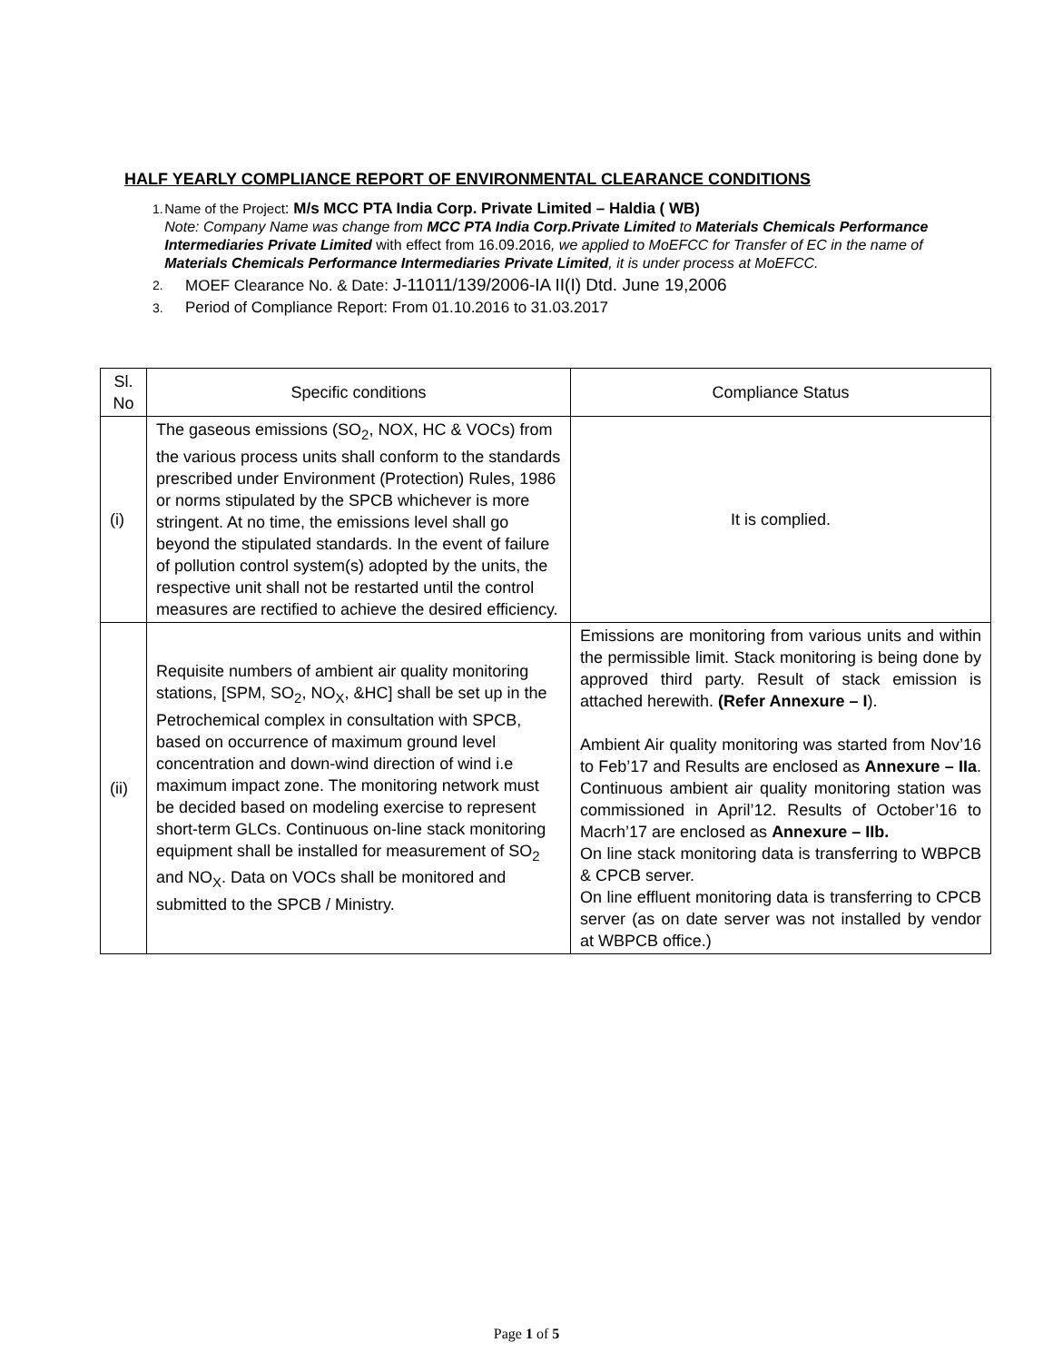HALF YEARLY COMPLIANCE REPORT OF ENVIRONMENTAL CLEARANCE CONDITIONS
1. Name of the Project: M/s MCC PTA India Corp. Private Limited – Haldia ( WB)
Note: Company Name was change from MCC PTA India Corp.Private Limited to Materials Chemicals Performance Intermediaries Private Limited with effect from 16.09.2016, we applied to MoEFCC for Transfer of EC in the name of Materials Chemicals Performance Intermediaries Private Limited, it is under process at MoEFCC.
2.
MOEF Clearance No. & Date: J-11011/139/2006-IA II(I) Dtd. June 19,2006
3.
Period of Compliance Report: From 01.10.2016 to 31.03.2017
| Sl. No | Specific conditions | Compliance Status |
| --- | --- | --- |
| (i) | The gaseous emissions (SO<sub>2</sub>, NOX, HC & VOCs) from the various process units shall conform to the standards prescribed under Environment (Protection) Rules, 1986 or norms stipulated by the SPCB whichever is more stringent. At no time, the emissions level shall go beyond the stipulated standards. In the event of failure of pollution control system(s) adopted by the units, the respective unit shall not be restarted until the control measures are rectified to achieve the desired efficiency. | It is complied. |
| (ii) | Requisite numbers of ambient air quality monitoring stations, [SPM, SO<sub>2</sub>, NO<sub>X</sub>, &HC] shall be set up in the Petrochemical complex in consultation with SPCB, based on occurrence of maximum ground level concentration and down-wind direction of wind i.e maximum impact zone. The monitoring network must be decided based on modeling exercise to represent short-term GLCs. Continuous on-line stack monitoring equipment shall be installed for measurement of SO<sub>2</sub> and NO<sub>X</sub>. Data on VOCs shall be monitored and submitted to the SPCB / Ministry. | Emissions are monitoring from various units and within the permissible limit. Stack monitoring is being done by approved third party. Result of stack emission is attached herewith. (Refer Annexure – I ). Ambient Air quality monitoring was started from Nov’16 to Feb’17 and Results are enclosed as Annexure – IIa . Continuous ambient air quality monitoring station was commissioned in April’12. Results of October’16 to Macrh’17 are enclosed as Annexure – IIb. On line stack monitoring data is transferring to WBPCB & CPCB server. On line effluent monitoring data is transferring to CPCB server (as on date server was not installed by vendor at WBPCB office.) |
Page 1 of 5